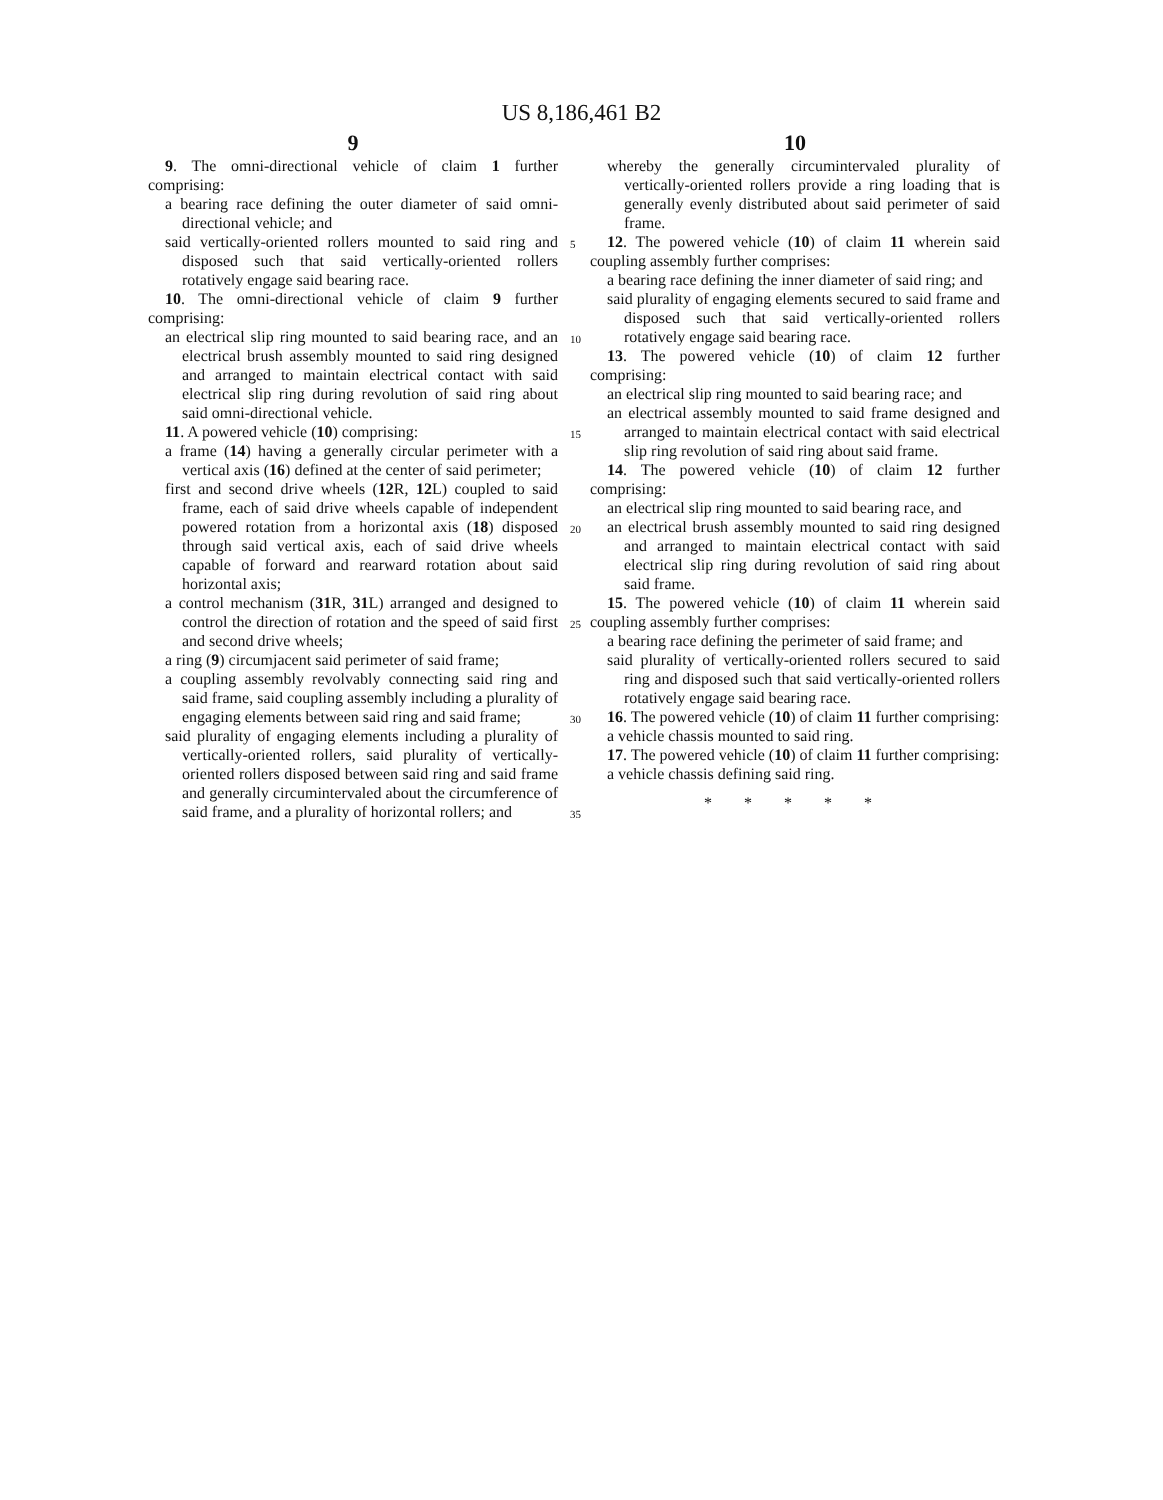US 8,186,461 B2
9
9. The omni-directional vehicle of claim 1 further comprising:
a bearing race defining the outer diameter of said omni-directional vehicle; and
said vertically-oriented rollers mounted to said ring and disposed such that said vertically-oriented rollers rotatively engage said bearing race.
10. The omni-directional vehicle of claim 9 further comprising:
an electrical slip ring mounted to said bearing race, and an electrical brush assembly mounted to said ring designed and arranged to maintain electrical contact with said electrical slip ring during revolution of said ring about said omni-directional vehicle.
11. A powered vehicle (10) comprising:
a frame (14) having a generally circular perimeter with a vertical axis (16) defined at the center of said perimeter;
first and second drive wheels (12 R, 12 L) coupled to said frame, each of said drive wheels capable of independent powered rotation from a horizontal axis (18) disposed through said vertical axis, each of said drive wheels capable of forward and rearward rotation about said horizontal axis;
a control mechanism (31 R, 31 L) arranged and designed to control the direction of rotation and the speed of said first and second drive wheels;
a ring (9) circumjacent said perimeter of said frame;
a coupling assembly revolvably connecting said ring and said frame, said coupling assembly including a plurality of engaging elements between said ring and said frame;
said plurality of engaging elements including a plurality of vertically-oriented rollers, said plurality of vertically-oriented rollers disposed between said ring and said frame and generally circumintervaled about the circumference of said frame, and a plurality of horizontal rollers; and
5
10
15
20
25
30
35
10
whereby the generally circumintervaled plurality of vertically-oriented rollers provide a ring loading that is generally evenly distributed about said perimeter of said frame.
12. The powered vehicle (10) of claim 11 wherein said coupling assembly further comprises:
a bearing race defining the inner diameter of said ring; and
said plurality of engaging elements secured to said frame and disposed such that said vertically-oriented rollers rotatively engage said bearing race.
13. The powered vehicle (10) of claim 12 further comprising:
an electrical slip ring mounted to said bearing race; and
an electrical assembly mounted to said frame designed and arranged to maintain electrical contact with said electrical slip ring revolution of said ring about said frame.
14. The powered vehicle (10) of claim 12 further comprising:
an electrical slip ring mounted to said bearing race, and
an electrical brush assembly mounted to said ring designed and arranged to maintain electrical contact with said electrical slip ring during revolution of said ring about said frame.
15. The powered vehicle (10) of claim 11 wherein said coupling assembly further comprises:
a bearing race defining the perimeter of said frame; and
said plurality of vertically-oriented rollers secured to said ring and disposed such that said vertically-oriented rollers rotatively engage said bearing race.
16. The powered vehicle (10) of claim 11 further comprising:
a vehicle chassis mounted to said ring.
17. The powered vehicle (10) of claim 11 further comprising:
a vehicle chassis defining said ring.
* * * * *